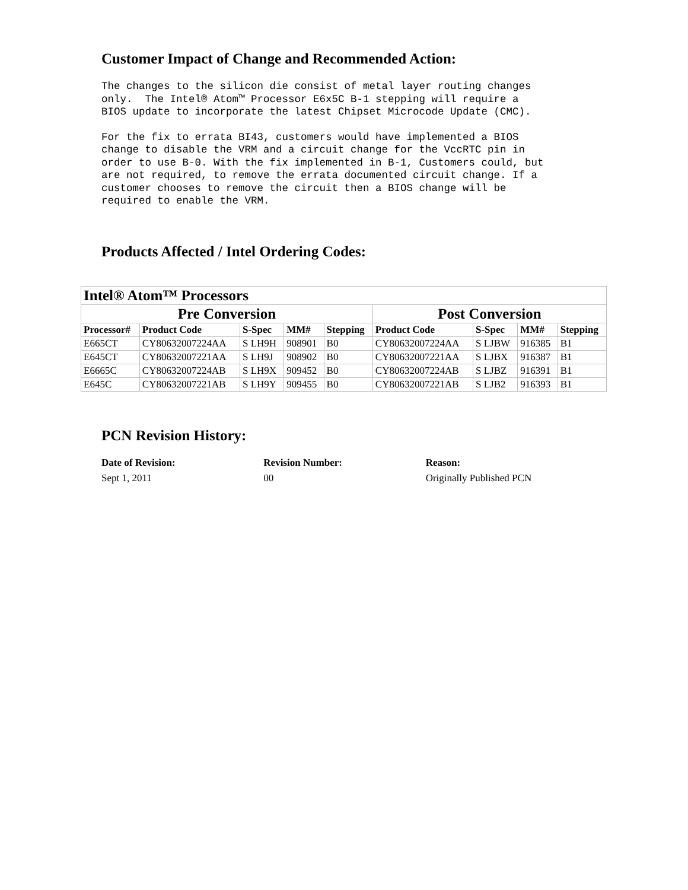Customer Impact of Change and Recommended Action:
The changes to the silicon die consist of metal layer routing changes
only.  The Intel® Atom™ Processor E6x5C B-1 stepping will require a
BIOS update to incorporate the latest Chipset Microcode Update (CMC).
For the fix to errata BI43, customers would have implemented a BIOS
change to disable the VRM and a circuit change for the VccRTC pin in
order to use B-0. With the fix implemented in B-1, Customers could, but
are not required, to remove the errata documented circuit change. If a
customer chooses to remove the circuit then a BIOS change will be
required to enable the VRM.
Products Affected / Intel Ordering Codes:
| Intel® Atom™ Processors | | | | | | | | |
| --- | --- | --- | --- | --- | --- | --- | --- | --- |
| Pre Conversion | | | | | Post Conversion | | | |
| Processor# | Product Code | S-Spec | MM# | Stepping | Product Code | S-Spec | MM# | Stepping |
| E665CT | CY80632007224AA | S LH9H | 908901 | B0 | CY80632007224AA | S LJBW | 916385 | B1 |
| E645CT | CY80632007221AA | S LH9J | 908902 | B0 | CY80632007221AA | S LJBX | 916387 | B1 |
| E6665C | CY80632007224AB | S LH9X | 909452 | B0 | CY80632007224AB | S LJBZ | 916391 | B1 |
| E645C | CY80632007221AB | S LH9Y | 909455 | B0 | CY80632007221AB | S LJB2 | 916393 | B1 |
PCN Revision History:
Date of Revision: Revision Number: Reason:
Sept 1, 2011 00 Originally Published PCN